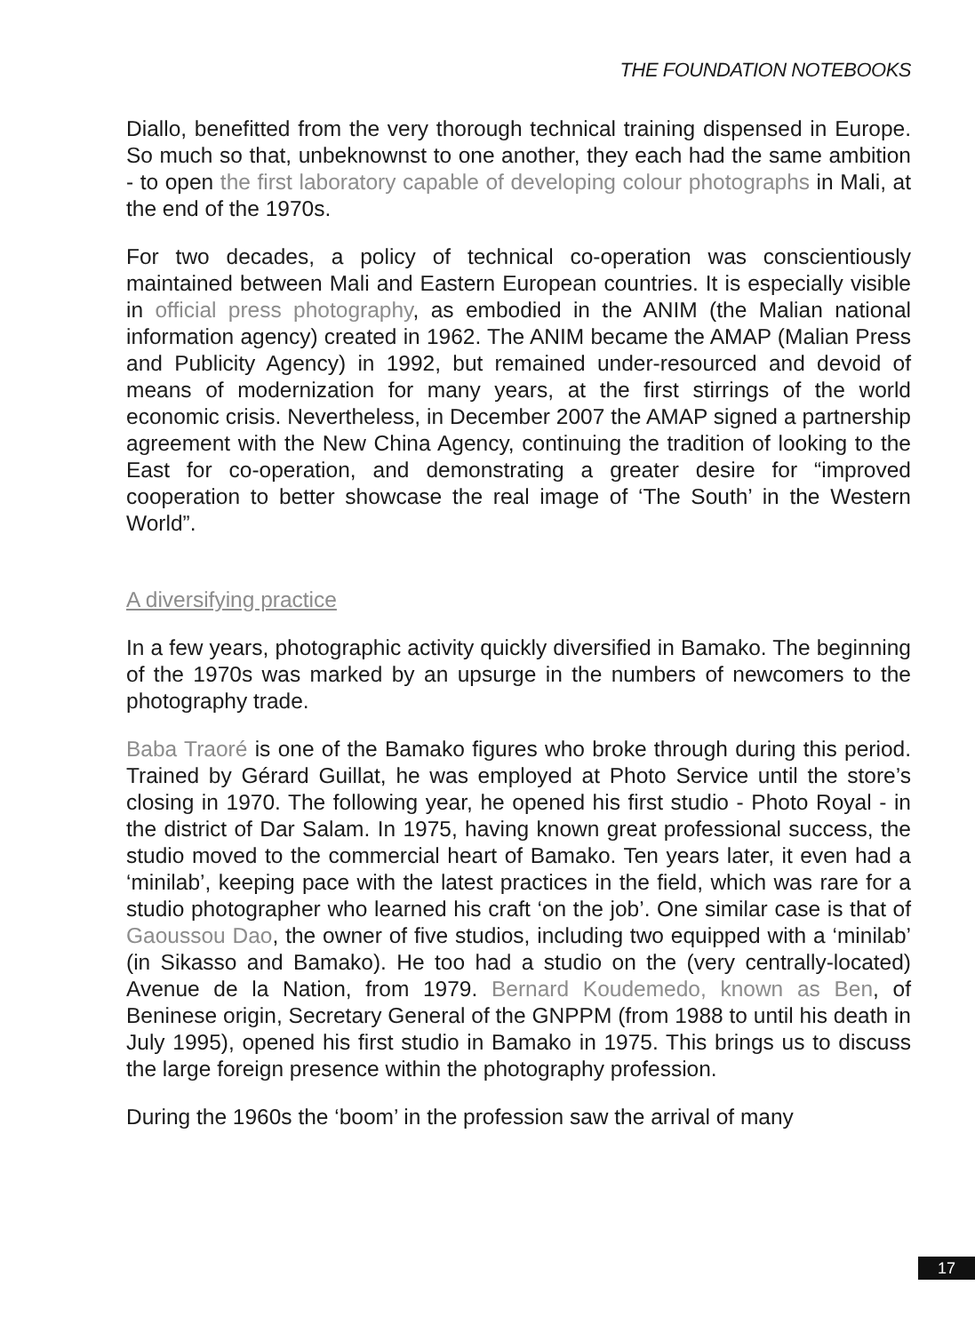THE FOUNDATION NOTEBOOKS
Diallo, benefitted from the very thorough technical training dispensed in Europe. So much so that, unbeknownst to one another, they each had the same ambition - to open the first laboratory capable of developing colour photographs in Mali, at the end of the 1970s.
For two decades, a policy of technical co-operation was conscientiously maintained between Mali and Eastern European countries. It is especially visible in official press photography, as embodied in the ANIM (the Malian national information agency) created in 1962. The ANIM became the AMAP (Malian Press and Publicity Agency) in 1992, but remained under-resourced and devoid of means of modernization for many years, at the first stirrings of the world economic crisis. Nevertheless, in December 2007 the AMAP signed a partnership agreement with the New China Agency, continuing the tradition of looking to the East for co-operation, and demonstrating a greater desire for “improved cooperation to better showcase the real image of ‘The South’ in the Western World”.
A diversifying practice
In a few years, photographic activity quickly diversified in Bamako. The beginning of the 1970s was marked by an upsurge in the numbers of newcomers to the photography trade.
Baba Traoré is one of the Bamako figures who broke through during this period. Trained by Gérard Guillat, he was employed at Photo Service until the store’s closing in 1970. The following year, he opened his first studio - Photo Royal - in the district of Dar Salam. In 1975, having known great professional success, the studio moved to the commercial heart of Bamako. Ten years later, it even had a ‘minilab’, keeping pace with the latest practices in the field, which was rare for a studio photographer who learned his craft ‘on the job’. One similar case is that of Gaoussou Dao, the owner of five studios, including two equipped with a ‘minilab’ (in Sikasso and Bamako). He too had a studio on the (very centrally-located) Avenue de la Nation, from 1979. Bernard Koudemedo, known as Ben, of Beninese origin, Secretary General of the GNPPM (from 1988 to until his death in July 1995), opened his first studio in Bamako in 1975. This brings us to discuss the large foreign presence within the photography profession.
During the 1960s the ‘boom’ in the profession saw the arrival of many
17